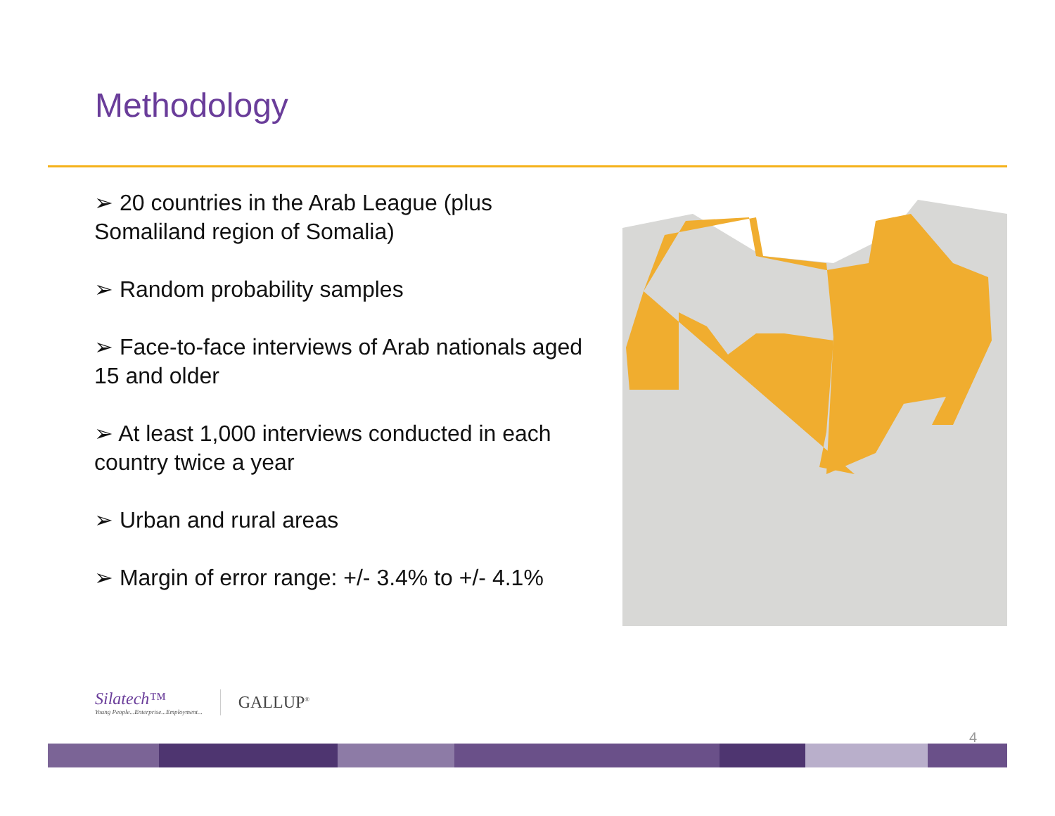Methodology
➢ 20 countries in the Arab League (plus Somaliland region of Somalia)
➢ Random probability samples
➢ Face-to-face interviews of Arab nationals aged 15 and older
➢ At least 1,000 interviews conducted in each country twice a year
➢ Urban and rural areas
➢ Margin of error range: +/- 3.4% to +/- 4.1%
Silatech™
Young People...Enterprise...Employment...
GALLUP<sup>®</sup>
4